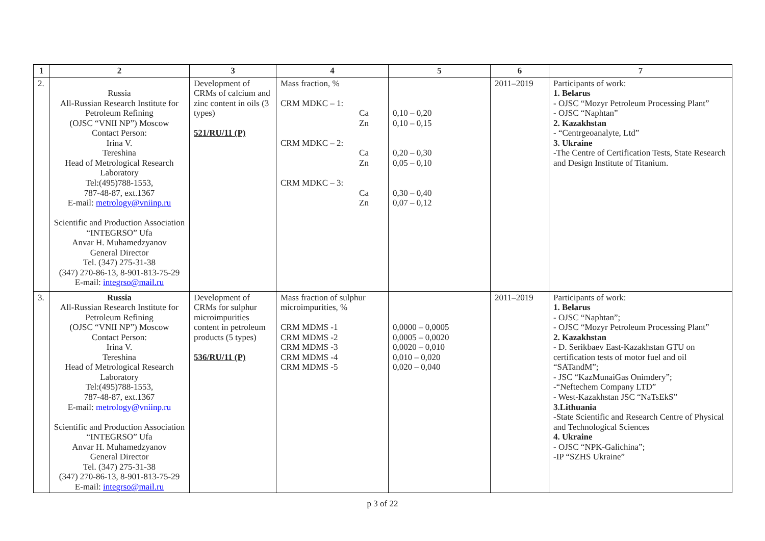| 1 | 2 | 3 | 4 | 5 | 6 | 7 |
| --- | --- | --- | --- | --- | --- | --- |
| 2. | Russia All-Russian Research Institute for Petroleum Refining (OJSC “VNII NP”) Moscow Contact Person: Irina V. Tereshina Head of Metrological Research Laboratory Tel:(495)788-1553, 787-48-87, ext.1367 E-mail: metrology@vniinp.ru Scientific and Production Association “INTEGRSO” Ufa Anvar H. Muhamedzyanov General Director Tel. (347) 275-31-38 (347) 270-86-13, 8-901-813-75-29 E-mail: integrso@mail.ru | Development of CRMs of calcium and zinc content in oils (3 types) 521/RU/11 (P) | Mass fraction, % CRM MDKC – 1: Ca Zn CRM MDKC – 2: Ca Zn CRM MDKC – 3: Ca Zn | 0,10 – 0,20 0,10 – 0,15 0,20 – 0,30 0,05 – 0,10 0,30 – 0,40 0,07 – 0,12 | 2011–2019 | Participants of work: 1. Belarus - OJSC “Mozyr Petroleum Processing Plant” - OJSC “Naphtan” 2. Kazakhstan - “Centrgeoanalyte, Ltd” 3. Ukraine -The Centre of Certification Tests, State Research and Design Institute of Titanium. |
| 3. | Russia All-Russian Research Institute for Petroleum Refining (OJSC “VNII NP”) Moscow Contact Person: Irina V. Tereshina Head of Metrological Research Laboratory Tel:(495)788-1553, 787-48-87, ext.1367 E-mail: metrology@vniinp.ru Scientific and Production Association “INTEGRSO” Ufa Anvar H. Muhamedzyanov General Director Tel. (347) 275-31-38 (347) 270-86-13, 8-901-813-75-29 E-mail: integrso@mail.ru | Development of CRMs for sulphur microimpurities content in petroleum products (5 types) 536/RU/11 (P) | Mass fraction of sulphur microimpurities, % CRM MDMS -1 CRM MDMS -2 CRM MDMS -3 CRM MDMS -4 CRM MDMS -5 | 0,0000 – 0,0005 0,0005 – 0,0020 0,0020 – 0,010 0,010 – 0,020 0,020 – 0,040 | 2011–2019 | Participants of work: 1. Belarus - OJSC “Naphtan”; - OJSC “Mozyr Petroleum Processing Plant” 2. Kazakhstan - D. Serikbaev East-Kazakhstan GTU on certification tests of motor fuel and oil “SATandM”; - JSC “KazMunaiGas Onimdery”; -“Neftechem Company LTD” - West-Kazakhstan JSC “NaTsEkS” 3.Lithuania -State Scientific and Research Centre of Physical and Technological Sciences 4. Ukraine - OJSC “NPK-Galichina”; -IP “SZHS Ukraine” |
p 3 of 22